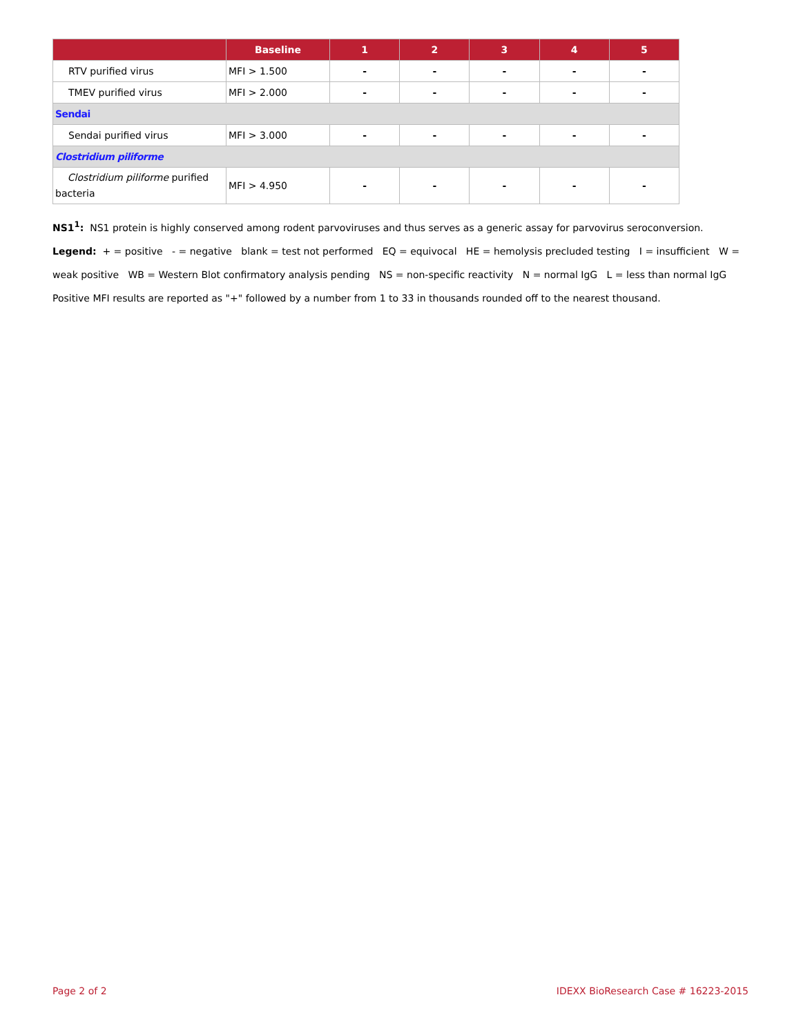| | Baseline | 1 | 2 | 3 | 4 | 5 |
| --- | --- | --- | --- | --- | --- | --- |
| RTV purified virus | MFI > 1.500 | - | - | - | - | - |
| TMEV purified virus | MFI > 2.000 | - | - | - | - | - |
| Sendai | | | | | | |
| Sendai purified virus | MFI > 3.000 | - | - | - | - | - |
| Clostridium piliforme | | | | | | |
| Clostridium piliforme purified bacteria | MFI > 4.950 | - | - | - | - | - |
NS1<sup>1</sup>: NS1 protein is highly conserved among rodent parvoviruses and thus serves as a generic assay for parvovirus seroconversion.
Legend: + = positive - = negative blank = test not performed EQ = equivocal HE = hemolysis precluded testing I = insufficient W = weak positive WB = Western Blot confirmatory analysis pending NS = non-specific reactivity N = normal IgG L = less than normal IgG
Positive MFI results are reported as "+" followed by a number from 1 to 33 in thousands rounded off to the nearest thousand.
Page 2 of 2 IDEXX BioResearch Case # 16223-2015